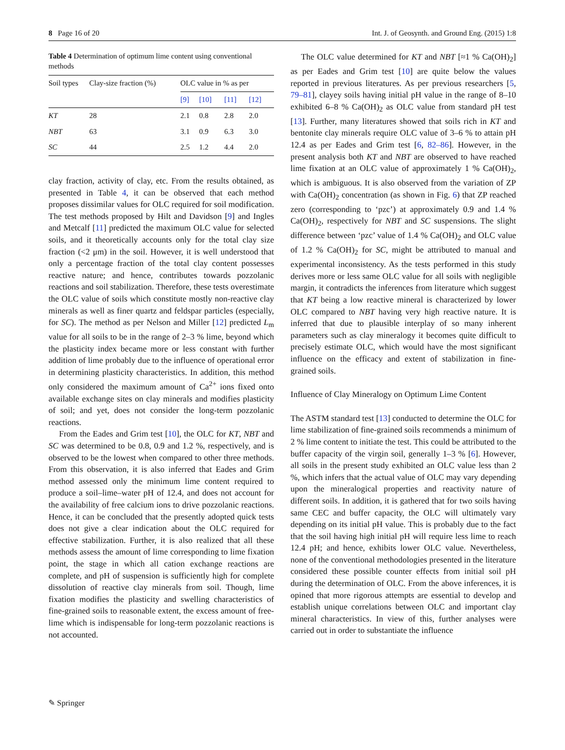8 Page 16 of 20 Int. J. of Geosynth. and Ground Eng. (2015) 1:8
Table 4 Determination of optimum lime content using conventional methods
| Soil types | Clay-size fraction (%) | OLC value in % as per | | | |
| --- | --- | --- | --- | --- | --- |
| | | [9] | [10] | [11] | [12] |
| KT | 28 | 2.1 | 0.8 | 2.8 | 2.0 |
| NBT | 63 | 3.1 | 0.9 | 6.3 | 3.0 |
| SC | 44 | 2.5 | 1.2 | 4.4 | 2.0 |
clay fraction, activity of clay, etc. From the results obtained, as presented in Table 4, it can be observed that each method proposes dissimilar values for OLC required for soil modification. The test methods proposed by Hilt and Davidson [9] and Ingles and Metcalf [11] predicted the maximum OLC value for selected soils, and it theoretically accounts only for the total clay size fraction (<2 μm) in the soil. However, it is well understood that only a percentage fraction of the total clay content possesses reactive nature; and hence, contributes towards pozzolanic reactions and soil stabilization. Therefore, these tests overestimate the OLC value of soils which constitute mostly non-reactive clay minerals as well as finer quartz and feldspar particles (especially, for SC). The method as per Nelson and Miller [12] predicted L<sub>m</sub> value for all soils to be in the range of 2–3 % lime, beyond which the plasticity index became more or less constant with further addition of lime probably due to the influence of operational error in determining plasticity characteristics. In addition, this method only considered the maximum amount of Ca<sup>2+</sup> ions fixed onto available exchange sites on clay minerals and modifies plasticity of soil; and yet, does not consider the long-term pozzolanic reactions.
From the Eades and Grim test [10], the OLC for KT, NBT and SC was determined to be 0.8, 0.9 and 1.2 %, respectively, and is observed to be the lowest when compared to other three methods. From this observation, it is also inferred that Eades and Grim method assessed only the minimum lime content required to produce a soil–lime–water pH of 12.4, and does not account for the availability of free calcium ions to drive pozzolanic reactions. Hence, it can be concluded that the presently adopted quick tests does not give a clear indication about the OLC required for effective stabilization. Further, it is also realized that all these methods assess the amount of lime corresponding to lime fixation point, the stage in which all cation exchange reactions are complete, and pH of suspension is sufficiently high for complete dissolution of reactive clay minerals from soil. Though, lime fixation modifies the plasticity and swelling characteristics of fine-grained soils to reasonable extent, the excess amount of free-lime which is indispensable for long-term pozzolanic reactions is not accounted.
The OLC value determined for KT and NBT [≈1 % Ca(OH)<sub>2</sub>] as per Eades and Grim test [10] are quite below the values reported in previous literatures. As per previous researchers [5, 79–81], clayey soils having initial pH value in the range of 8–10 exhibited 6–8 % Ca(OH)<sub>2</sub> as OLC value from standard pH test [13]. Further, many literatures showed that soils rich in KT and bentonite clay minerals require OLC value of 3–6 % to attain pH 12.4 as per Eades and Grim test [6, 82–86]. However, in the present analysis both KT and NBT are observed to have reached lime fixation at an OLC value of approximately 1 % Ca(OH)<sub>2</sub>, which is ambiguous. It is also observed from the variation of ZP with Ca(OH)<sub>2</sub> concentration (as shown in Fig. 6) that ZP reached zero (corresponding to ‘pzc’) at approximately 0.9 and 1.4 % Ca(OH)<sub>2</sub>, respectively for NBT and SC suspensions. The slight difference between ‘pzc’ value of 1.4 % Ca(OH)<sub>2</sub> and OLC value of 1.2 % Ca(OH)<sub>2</sub> for SC, might be attributed to manual and experimental inconsistency. As the tests performed in this study derives more or less same OLC value for all soils with negligible margin, it contradicts the inferences from literature which suggest that KT being a low reactive mineral is characterized by lower OLC compared to NBT having very high reactive nature. It is inferred that due to plausible interplay of so many inherent parameters such as clay mineralogy it becomes quite difficult to precisely estimate OLC, which would have the most significant influence on the efficacy and extent of stabilization in fine-grained soils.
Influence of Clay Mineralogy on Optimum Lime Content
The ASTM standard test [13] conducted to determine the OLC for lime stabilization of fine-grained soils recommends a minimum of 2 % lime content to initiate the test. This could be attributed to the buffer capacity of the virgin soil, generally 1–3 % [6]. However, all soils in the present study exhibited an OLC value less than 2 %, which infers that the actual value of OLC may vary depending upon the mineralogical properties and reactivity nature of different soils. In addition, it is gathered that for two soils having same CEC and buffer capacity, the OLC will ultimately vary depending on its initial pH value. This is probably due to the fact that the soil having high initial pH will require less lime to reach 12.4 pH; and hence, exhibits lower OLC value. Nevertheless, none of the conventional methodologies presented in the literature considered these possible counter effects from initial soil pH during the determination of OLC. From the above inferences, it is opined that more rigorous attempts are essential to develop and establish unique correlations between OLC and important clay mineral characteristics. In view of this, further analyses were carried out in order to substantiate the influence
✎ Springer